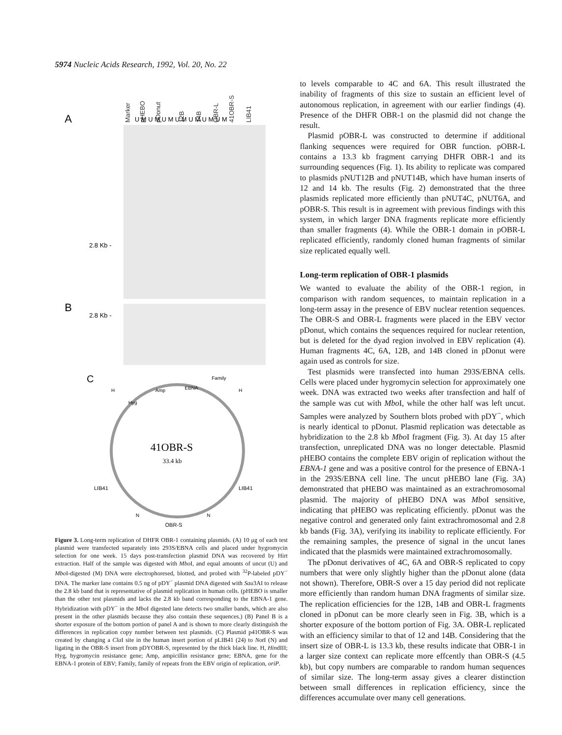5974 Nucleic Acids Research, 1992, Vol. 20, No. 22
A
Marker
pHEBO
pDonut
12B
14B
OBR-L
41OBR-S
LIB41
U M U M U M U M U M U M U M
2.8 Kb -
B
2.8 Kb -
C
41OBR-S
33.4 kb
H
H
Hyg
Amp
EBNA
Family
LIB41
LIB41
N
N
OBR-S
Figure 3. Long-term replication of DHFR OBR-1 containing plasmids. (A) 10 μg of each test plasmid were transfected separately into 293S/EBNA cells and placed under hygromycin selection for one week. 15 days post-transfection plasmid DNA was recovered by Hirt extraction. Half of the sample was digested with Mbo I, and equal amounts of uncut (U) and Mbo I-digested (M) DNA were electrophoresed, blotted, and probed with <sup>32</sup>P-labeled pDY<sup>−</sup> DNA. The marker lane contains 0.5 ng of pDY<sup>−</sup> plasmid DNA digested with Sau3AI to release the 2.8 kb band that is representative of plasmid replication in human cells. (pHEBO is smaller than the other test plasmids and lacks the 2.8 kb band corresponding to the EBNA-1 gene. Hybridization with pDY<sup>−</sup> in the Mbo I digested lane detects two smaller bands, which are also present in the other plasmids because they also contain these sequences.) (B) Panel B is a shorter exposure of the bottom portion of panel A and is shown to more clearly distinguish the differences in replication copy number between test plasmids. (C) Plasmid p41OBR-S was created by changing a Cla I site in the human insert portion of pLIB41 (24) to Not I (N) and ligating in the OBR-S insert from pDYOBR-S, represented by the thick black line. H, HindIII; Hyg, hygromycin resistance gene; Amp, ampicillin resistance gene; EBNA, gene for the EBNA-1 protein of EBV; Family, family of repeats from the EBV origin of replication, oriP.
to levels comparable to 4C and 6A. This result illustrated the inability of fragments of this size to sustain an efficient level of autonomous replication, in agreement with our earlier findings (4). Presence of the DHFR OBR-1 on the plasmid did not change the result.
Plasmid pOBR-L was constructed to determine if additional flanking sequences were required for OBR function. pOBR-L contains a 13.3 kb fragment carrying DHFR OBR-1 and its surrounding sequences (Fig. 1). Its ability to replicate was compared to plasmids pNUT12B and pNUT14B, which have human inserts of 12 and 14 kb. The results (Fig. 2) demonstrated that the three plasmids replicated more efficiently than pNUT4C, pNUT6A, and pOBR-S. This result is in agreement with previous findings with this system, in which larger DNA fragments replicate more efficiently than smaller fragments (4). While the OBR-1 domain in pOBR-L replicated efficiently, randomly cloned human fragments of similar size replicated equally well.
Long-term replication of OBR-1 plasmids
We wanted to evaluate the ability of the OBR-1 region, in comparison with random sequences, to maintain replication in a long-term assay in the presence of EBV nuclear retention sequences. The OBR-S and OBR-L fragments were placed in the EBV vector pDonut, which contains the sequences required for nuclear retention, but is deleted for the dyad region involved in EBV replication (4). Human fragments 4C, 6A, 12B, and 14B cloned in pDonut were again used as controls for size.
Test plasmids were transfected into human 293S/EBNA cells. Cells were placed under hygromycin selection for approximately one week. DNA was extracted two weeks after transfection and half of the sample was cut with Mbo I, while the other half was left uncut. Samples were analyzed by Southern blots probed with pDY<sup>−</sup>, which is nearly identical to pDonut. Plasmid replication was detectable as hybridization to the 2.8 kb Mbo I fragment (Fig. 3). At day 15 after transfection, unreplicated DNA was no longer detectable. Plasmid pHEBO contains the complete EBV origin of replication without the EBNA-1 gene and was a positive control for the presence of EBNA-1 in the 293S/EBNA cell line. The uncut pHEBO lane (Fig. 3A) demonstrated that pHEBO was maintained as an extrachromosomal plasmid. The majority of pHEBO DNA was Mbo I sensitive, indicating that pHEBO was replicating efficiently. pDonut was the negative control and generated only faint extrachromosomal and 2.8 kb bands (Fig. 3A), verifying its inability to replicate efficiently. For the remaining samples, the presence of signal in the uncut lanes indicated that the plasmids were maintained extrachromosomally.
The pDonut derivatives of 4C, 6A and OBR-S replicated to copy numbers that were only slightly higher than the pDonut alone (data not shown). Therefore, OBR-S over a 15 day period did not replicate more efficiently than random human DNA fragments of similar size. The replication efficiencies for the 12B, 14B and OBR-L fragments cloned in pDonut can be more clearly seen in Fig. 3B, which is a shorter exposure of the bottom portion of Fig. 3A. OBR-L replicated with an efficiency similar to that of 12 and 14B. Considering that the insert size of OBR-L is 13.3 kb, these results indicate that OBR-1 in a larger size context can replicate more effcently than OBR-S (4.5 kb), but copy numbers are comparable to random human sequences of similar size. The long-term assay gives a clearer distinction between small differences in replication efficiency, since the differences accumulate over many cell generations.